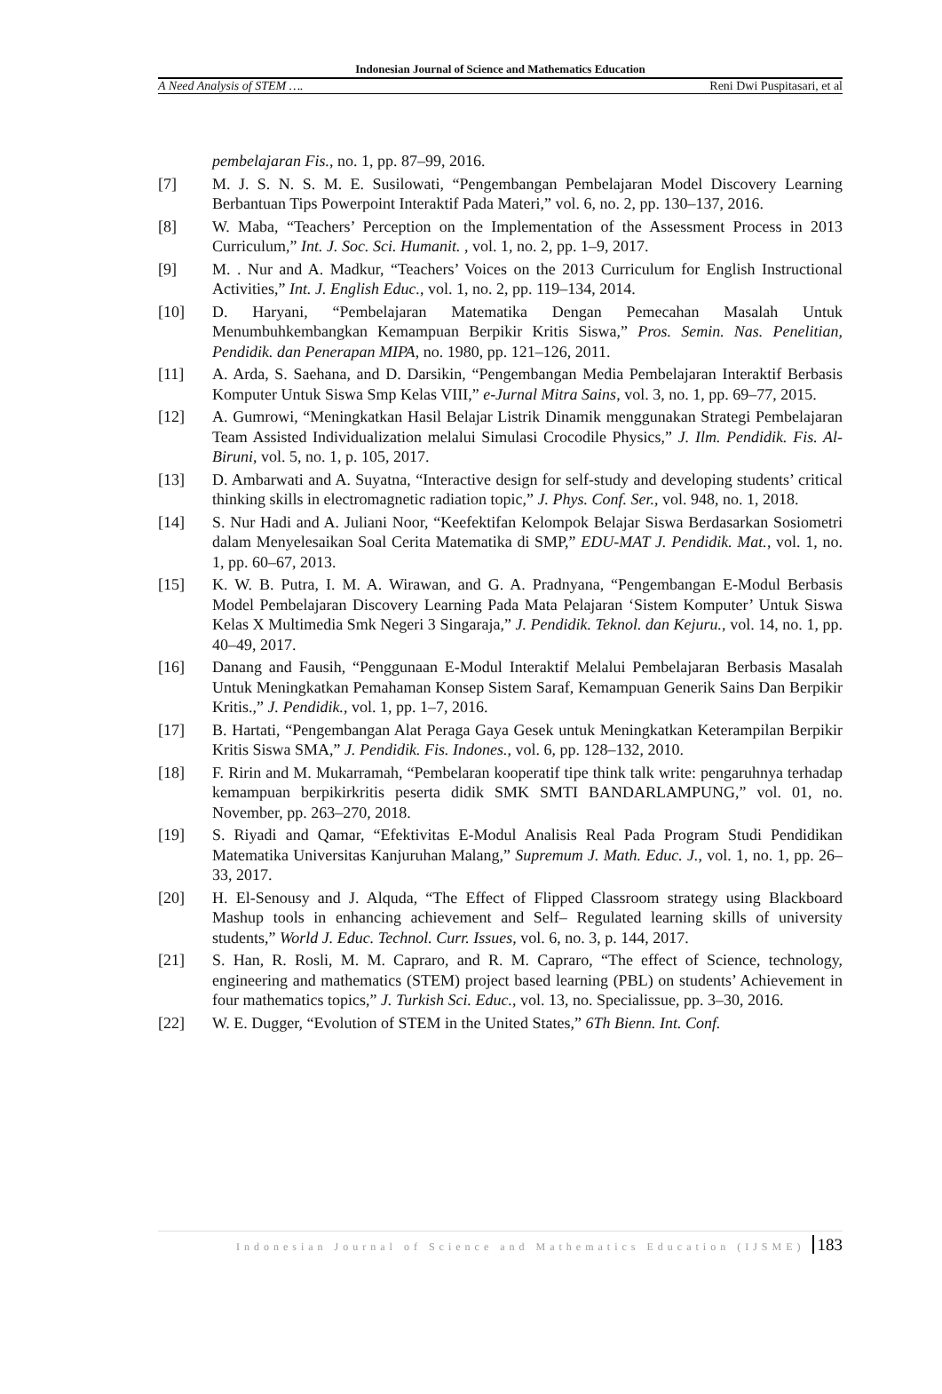Indonesian Journal of Science and Mathematics Education
A Need Analysis of STEM …. Reni Dwi Puspitasari, et al
pembelajaran Fis., no. 1, pp. 87–99, 2016.
[7] M. J. S. N. S. M. E. Susilowati, “Pengembangan Pembelajaran Model Discovery Learning Berbantuan Tips Powerpoint Interaktif Pada Materi,” vol. 6, no. 2, pp. 130–137, 2016.
[8] W. Maba, “Teachers’ Perception on the Implementation of the Assessment Process in 2013 Curriculum,” Int. J. Soc. Sci. Humanit. , vol. 1, no. 2, pp. 1–9, 2017.
[9] M. . Nur and A. Madkur, “Teachers’ Voices on the 2013 Curriculum for English Instructional Activities,” Int. J. English Educ., vol. 1, no. 2, pp. 119–134, 2014.
[10] D. Haryani, “Pembelajaran Matematika Dengan Pemecahan Masalah Untuk Menumbuhkembangkan Kemampuan Berpikir Kritis Siswa,” Pros. Semin. Nas. Penelitian, Pendidik. dan Penerapan MIPA, no. 1980, pp. 121–126, 2011.
[11] A. Arda, S. Saehana, and D. Darsikin, “Pengembangan Media Pembelajaran Interaktif Berbasis Komputer Untuk Siswa Smp Kelas VIII,” e-Jurnal Mitra Sains, vol. 3, no. 1, pp. 69–77, 2015.
[12] A. Gumrowi, “Meningkatkan Hasil Belajar Listrik Dinamik menggunakan Strategi Pembelajaran Team Assisted Individualization melalui Simulasi Crocodile Physics,” J. Ilm. Pendidik. Fis. Al-Biruni, vol. 5, no. 1, p. 105, 2017.
[13] D. Ambarwati and A. Suyatna, “Interactive design for self-study and developing students’ critical thinking skills in electromagnetic radiation topic,” J. Phys. Conf. Ser., vol. 948, no. 1, 2018.
[14] S. Nur Hadi and A. Juliani Noor, “Keefektifan Kelompok Belajar Siswa Berdasarkan Sosiometri dalam Menyelesaikan Soal Cerita Matematika di SMP,” EDU-MAT J. Pendidik. Mat., vol. 1, no. 1, pp. 60–67, 2013.
[15] K. W. B. Putra, I. M. A. Wirawan, and G. A. Pradnyana, “Pengembangan E-Modul Berbasis Model Pembelajaran Discovery Learning Pada Mata Pelajaran ‘Sistem Komputer’ Untuk Siswa Kelas X Multimedia Smk Negeri 3 Singaraja,” J. Pendidik. Teknol. dan Kejuru., vol. 14, no. 1, pp. 40–49, 2017.
[16] Danang and Fausih, “Penggunaan E-Modul Interaktif Melalui Pembelajaran Berbasis Masalah Untuk Meningkatkan Pemahaman Konsep Sistem Saraf, Kemampuan Generik Sains Dan Berpikir Kritis.,” J. Pendidik., vol. 1, pp. 1–7, 2016.
[17] B. Hartati, “Pengembangan Alat Peraga Gaya Gesek untuk Meningkatkan Keterampilan Berpikir Kritis Siswa SMA,” J. Pendidik. Fis. Indones., vol. 6, pp. 128–132, 2010.
[18] F. Ririn and M. Mukarramah, “Pembelaran kooperatif tipe think talk write: pengaruhnya terhadap kemampuan berpikirkritis peserta didik SMK SMTI BANDARLAMPUNG,” vol. 01, no. November, pp. 263–270, 2018.
[19] S. Riyadi and Qamar, “Efektivitas E-Modul Analisis Real Pada Program Studi Pendidikan Matematika Universitas Kanjuruhan Malang,” Supremum J. Math. Educ. J., vol. 1, no. 1, pp. 26–33, 2017.
[20] H. El-Senousy and J. Alquda, “The Effect of Flipped Classroom strategy using Blackboard Mashup tools in enhancing achievement and Self– Regulated learning skills of university students,” World J. Educ. Technol. Curr. Issues, vol. 6, no. 3, p. 144, 2017.
[21] S. Han, R. Rosli, M. M. Capraro, and R. M. Capraro, “The effect of Science, technology, engineering and mathematics (STEM) project based learning (PBL) on students’ Achievement in four mathematics topics,” J. Turkish Sci. Educ., vol. 13, no. Specialissue, pp. 3–30, 2016.
[22] W. E. Dugger, “Evolution of STEM in the United States,” 6Th Bienn. Int. Conf.
Indonesian Journal of Science and Mathematics Education (IJSME) 183